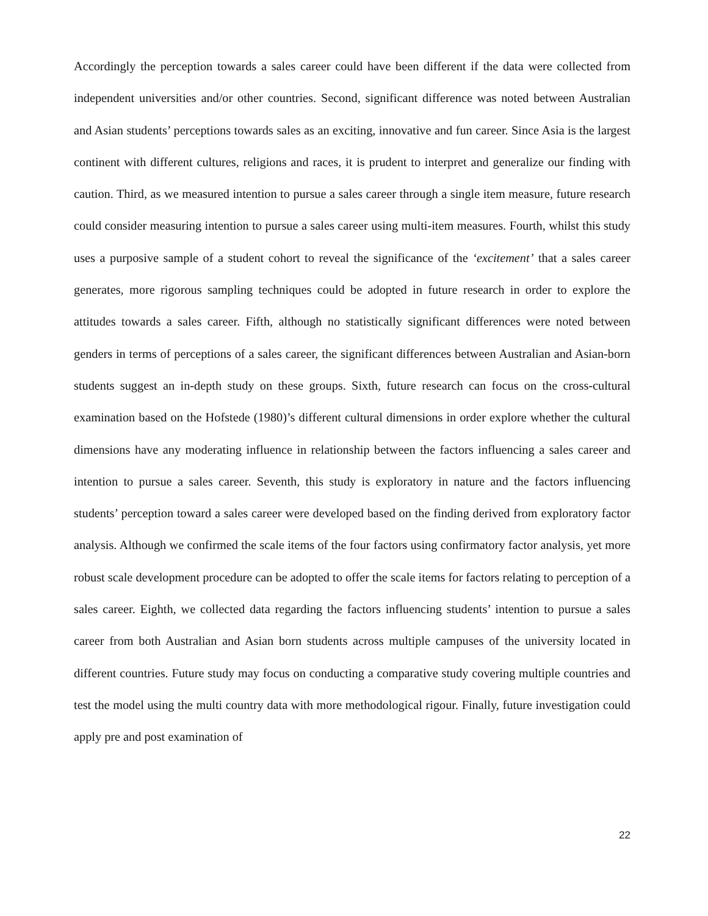Accordingly the perception towards a sales career could have been different if the data were collected from independent universities and/or other countries. Second, significant difference was noted between Australian and Asian students’ perceptions towards sales as an exciting, innovative and fun career. Since Asia is the largest continent with different cultures, religions and races, it is prudent to interpret and generalize our finding with caution. Third, as we measured intention to pursue a sales career through a single item measure, future research could consider measuring intention to pursue a sales career using multi-item measures. Fourth, whilst this study uses a purposive sample of a student cohort to reveal the significance of the ‘excitement’ that a sales career generates, more rigorous sampling techniques could be adopted in future research in order to explore the attitudes towards a sales career. Fifth, although no statistically significant differences were noted between genders in terms of perceptions of a sales career, the significant differences between Australian and Asian-born students suggest an in-depth study on these groups. Sixth, future research can focus on the cross-cultural examination based on the Hofstede (1980)’s different cultural dimensions in order explore whether the cultural dimensions have any moderating influence in relationship between the factors influencing a sales career and intention to pursue a sales career. Seventh, this study is exploratory in nature and the factors influencing students’ perception toward a sales career were developed based on the finding derived from exploratory factor analysis. Although we confirmed the scale items of the four factors using confirmatory factor analysis, yet more robust scale development procedure can be adopted to offer the scale items for factors relating to perception of a sales career. Eighth, we collected data regarding the factors influencing students’ intention to pursue a sales career from both Australian and Asian born students across multiple campuses of the university located in different countries. Future study may focus on conducting a comparative study covering multiple countries and test the model using the multi country data with more methodological rigour. Finally, future investigation could apply pre and post examination of
22